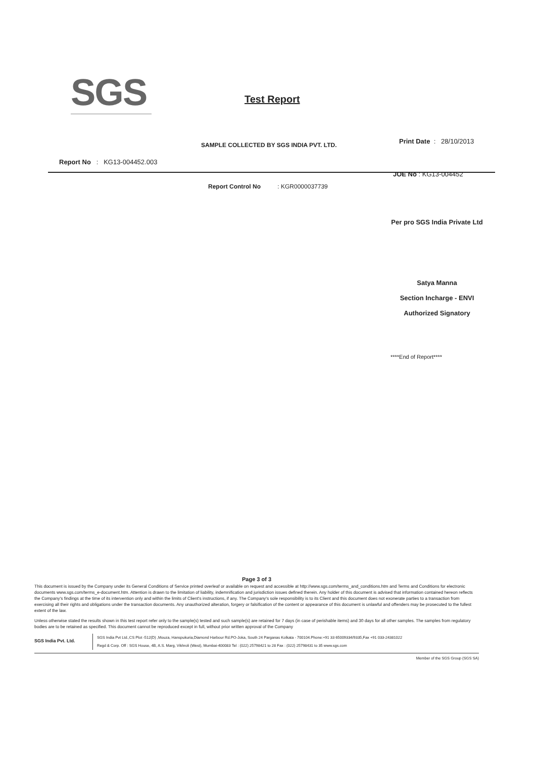SGS Test Report
SAMPLE COLLECTED BY SGS INDIA PVT. LTD.
Print Date : 28/10/2013
Report No : KG13-004452.003
JOE No : KG13-004452
Report Control No : KGR0000037739
Per pro SGS India Private Ltd
Satya Manna
Section Incharge - ENVI
Authorized Signatory
****End of Report****
Page 3 of 3
This document is issued by the Company under its General Conditions of Service printed overleaf or available on request and accessible at http://www.sgs.com/terms_and_conditions.htm and Terms and Conditions for electronic documents www.sgs.com/terms_e-document.htm. Attention is drawn to the limitation of liability, indemnification and jurisdiction issues defined therein. Any holder of this document is advised that information contained hereon reflects the Company's findings at the time of its intervention only and within the limits of Client's instructions, if any. The Company's sole responsibility is to its Client and this document does not exonerate parties to a transaction from exercising all their rights and obligations under the transaction documents. Any unauthorized alteration, forgery or falsification of the content or appearance of this document is unlawful and offenders may be prosecuted to the fullest extent of the law.
Unless otherwise stated the results shown in this test report refer only to the sample(s) tested and such sample(s) are retained for 7 days (in case of perishable items) and 30 days for all other samples. The samples from regulatory bodies are to be retained as specified. This document cannot be reproduced except in full, without prior written approval of the Company
SGS India Pvt. Ltd.
SGS India Pvt Ltd.,CS Plot -512(D) ,Mouza, Hanspukuria,Diamond Harbour Rd.PO-Joka, South 24 Parganas Kolkata - 700104.Phone:+91 33 65009334/9335,Fax +91 033-24381022
Regd & Corp. Off : SGS House, 4B, A.S. Marg, Vikhroli (West), Mumbai-400083 Tel : (022) 25798421 to 28 Fax : (022) 25798431 to 35 www.sgs.com
Member of the SGS Group (SGS SA)